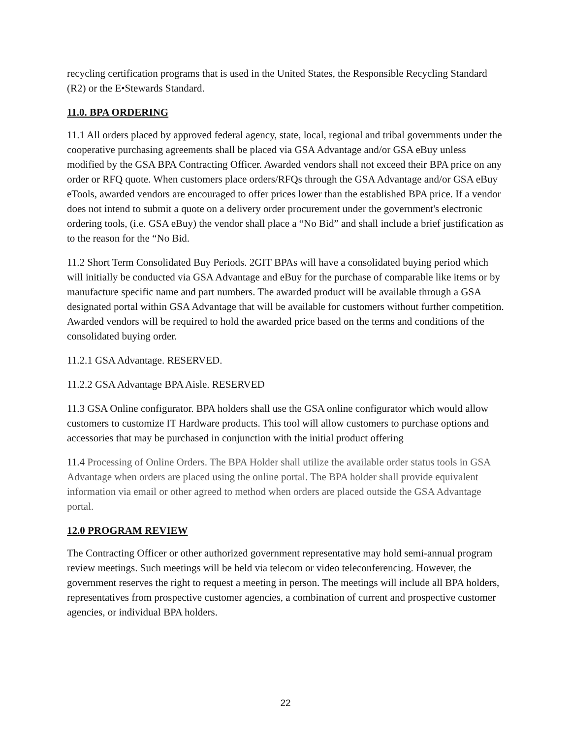recycling certification programs that is used in the United States, the Responsible Recycling Standard (R2) or the E•Stewards Standard.
11.0. BPA ORDERING
11.1 All orders placed by approved federal agency, state, local, regional and tribal governments under the cooperative purchasing agreements shall be placed via GSA Advantage and/or GSA eBuy unless modified by the GSA BPA Contracting Officer. Awarded vendors shall not exceed their BPA price on any order or RFQ quote. When customers place orders/RFQs through the GSA Advantage and/or GSA eBuy eTools, awarded vendors are encouraged to offer prices lower than the established BPA price. If a vendor does not intend to submit a quote on a delivery order procurement under the government's electronic ordering tools, (i.e. GSA eBuy) the vendor shall place a “No Bid” and shall include a brief justification as to the reason for the “No Bid.
11.2 Short Term Consolidated Buy Periods. 2GIT BPAs will have a consolidated buying period which will initially be conducted via GSA Advantage and eBuy for the purchase of comparable like items or by manufacture specific name and part numbers. The awarded product will be available through a GSA designated portal within GSA Advantage that will be available for customers without further competition. Awarded vendors will be required to hold the awarded price based on the terms and conditions of the consolidated buying order.
11.2.1 GSA Advantage. RESERVED.
11.2.2 GSA Advantage BPA Aisle. RESERVED
11.3 GSA Online configurator. BPA holders shall use the GSA online configurator which would allow customers to customize IT Hardware products. This tool will allow customers to purchase options and accessories that may be purchased in conjunction with the initial product offering
11.4 Processing of Online Orders. The BPA Holder shall utilize the available order status tools in GSA Advantage when orders are placed using the online portal. The BPA holder shall provide equivalent information via email or other agreed to method when orders are placed outside the GSA Advantage portal.
12.0 PROGRAM REVIEW
The Contracting Officer or other authorized government representative may hold semi-annual program review meetings. Such meetings will be held via telecom or video teleconferencing. However, the government reserves the right to request a meeting in person. The meetings will include all BPA holders, representatives from prospective customer agencies, a combination of current and prospective customer agencies, or individual BPA holders.
22